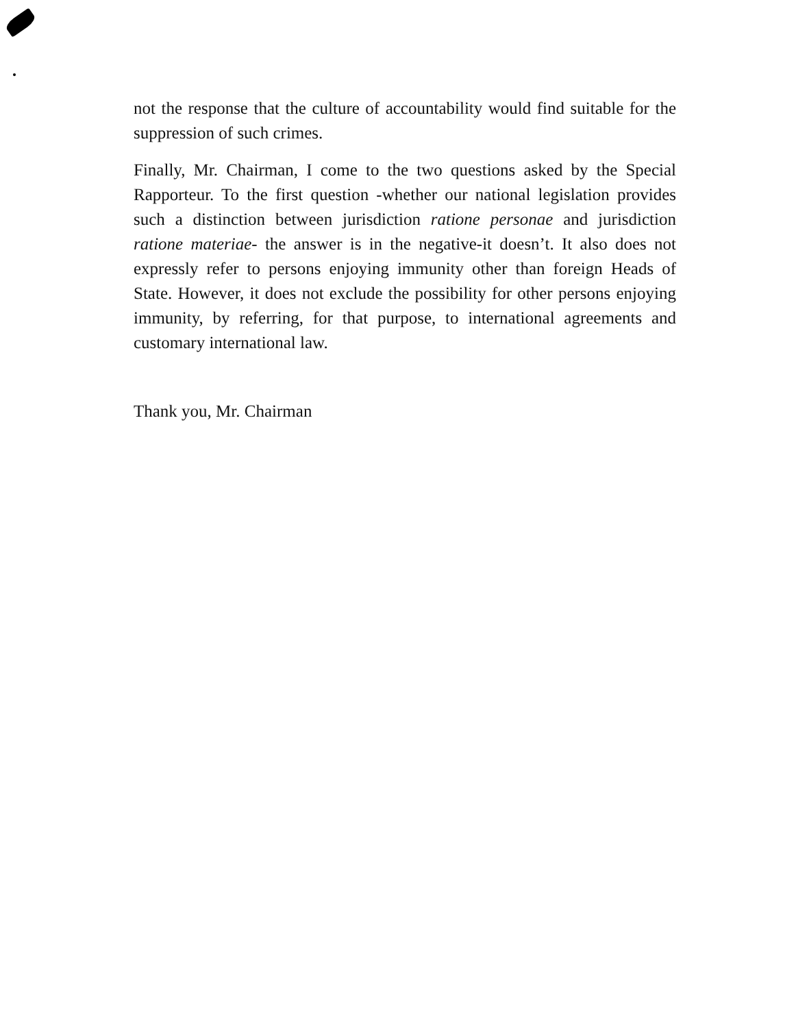not the response that the culture of accountability would find suitable for the suppression of such crimes.
Finally, Mr. Chairman, I come to the two questions asked by the Special Rapporteur. To the first question -whether our national legislation provides such a distinction between jurisdiction ratione personae and jurisdiction ratione materiae- the answer is in the negative-it doesn’t. It also does not expressly refer to persons enjoying immunity other than foreign Heads of State. However, it does not exclude the possibility for other persons enjoying immunity, by referring, for that purpose, to international agreements and customary international law.
Thank you, Mr. Chairman